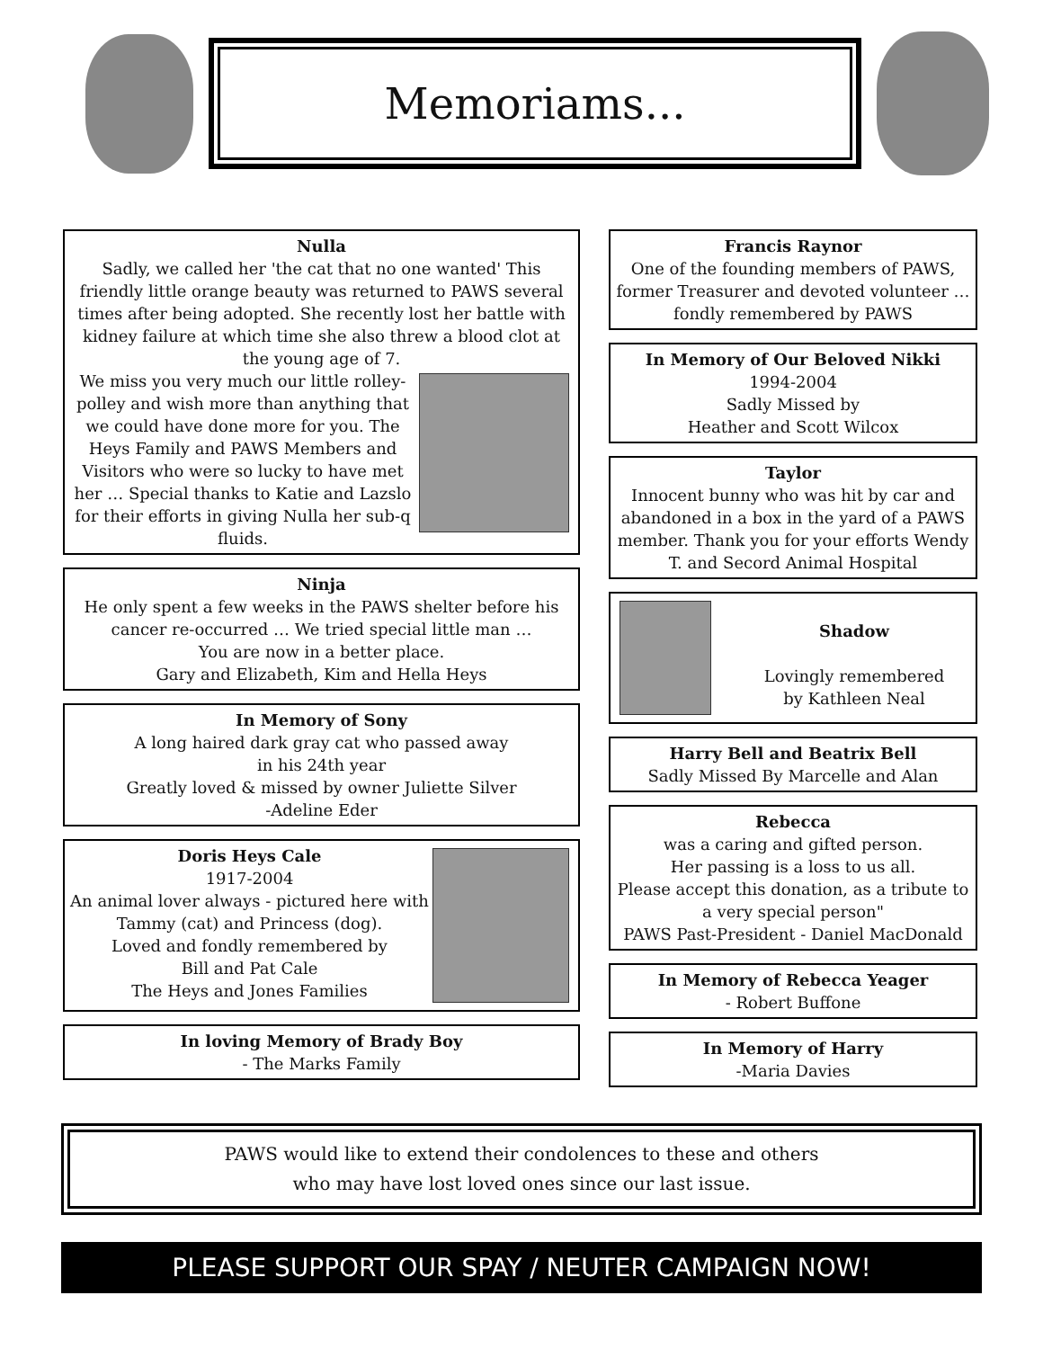Memoriams...
Nulla
Sadly, we called her 'the cat that no one wanted' This friendly little orange beauty was returned to PAWS several times after being adopted. She recently lost her battle with kidney failure at which time she also threw a blood clot at the young age of 7.
We miss you very much our little rolley-polley and wish more than anything that we could have done more for you. The Heys Family and PAWS Members and Visitors who were so lucky to have met her … Special thanks to Katie and Lazslo for their efforts in giving Nulla her sub-q fluids.
Ninja
He only spent a few weeks in the PAWS shelter before his cancer re-occurred … We tried special little man …
You are now in a better place.
Gary and Elizabeth, Kim and Hella Heys
In Memory of Sony
A long haired dark gray cat who passed away
in his 24th year
Greatly loved & missed by owner Juliette Silver
-Adeline Eder
Doris Heys Cale
1917-2004
An animal lover always - pictured here with Tammy (cat) and Princess (dog).
Loved and fondly remembered by
Bill and Pat Cale
The Heys and Jones Families
In loving Memory of Brady Boy
- The Marks Family
Francis Raynor
One of the founding members of PAWS, former Treasurer and devoted volunteer … fondly remembered by PAWS
In Memory of Our Beloved Nikki
1994-2004
Sadly Missed by
Heather and Scott Wilcox
Taylor
Innocent bunny who was hit by car and abandoned in a box in the yard of a PAWS member. Thank you for your efforts Wendy T. and Secord Animal Hospital
Shadow
Lovingly remembered
by Kathleen Neal
Harry Bell and Beatrix Bell
Sadly Missed By Marcelle and Alan
Rebecca
was a caring and gifted person.
Her passing is a loss to us all.
Please accept this donation, as a tribute to a very special person"
PAWS Past-President - Daniel MacDonald
In Memory of Rebecca Yeager
- Robert Buffone
In Memory of Harry
-Maria Davies
PAWS would like to extend their condolences to these and others
who may have lost loved ones since our last issue.
PLEASE SUPPORT OUR SPAY / NEUTER CAMPAIGN NOW!